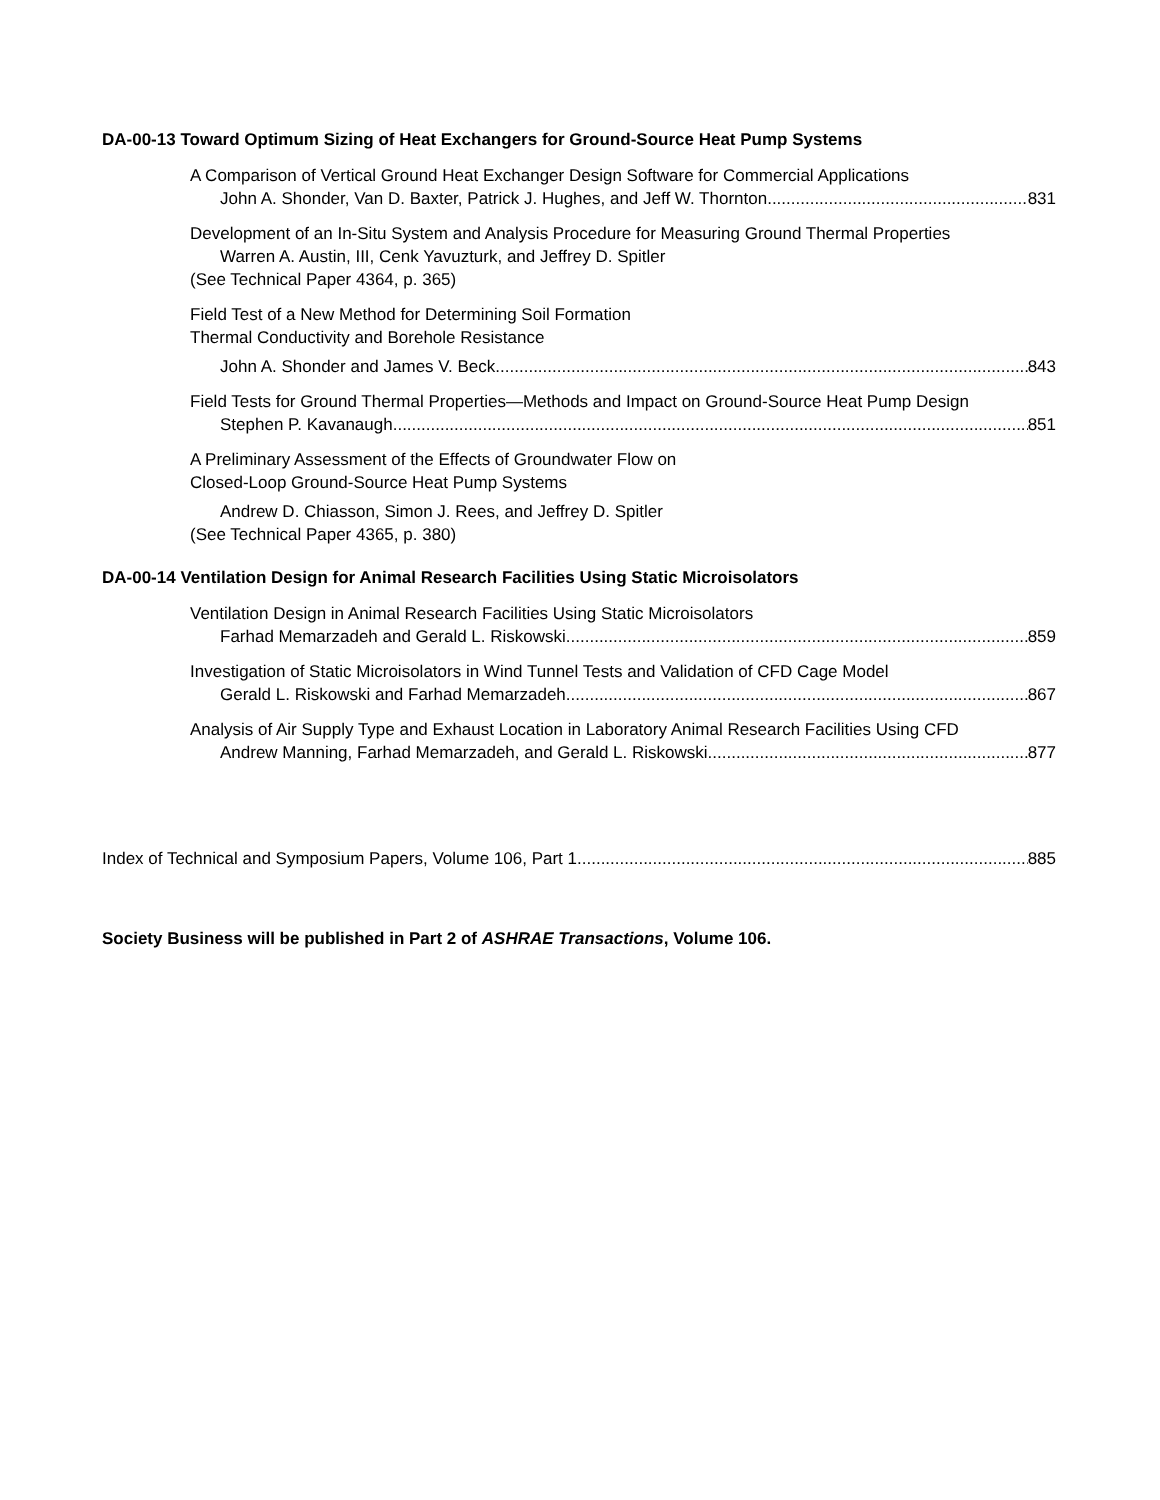DA-00-13 Toward Optimum Sizing of Heat Exchangers for Ground-Source Heat Pump Systems
A Comparison of Vertical Ground Heat Exchanger Design Software for Commercial Applications
John A. Shonder, Van D. Baxter, Patrick J. Hughes, and Jeff W. Thornton 831
Development of an In-Situ System and Analysis Procedure for Measuring Ground Thermal Properties
Warren A. Austin, III, Cenk Yavuzturk, and Jeffrey D. Spitler
(See Technical Paper 4364, p. 365)
Field Test of a New Method for Determining Soil Formation
Thermal Conductivity and Borehole Resistance
John A. Shonder and James V. Beck 843
Field Tests for Ground Thermal Properties—Methods and Impact on Ground-Source Heat Pump Design
Stephen P. Kavanaugh 851
A Preliminary Assessment of the Effects of Groundwater Flow on
Closed-Loop Ground-Source Heat Pump Systems
Andrew D. Chiasson, Simon J. Rees, and Jeffrey D. Spitler
(See Technical Paper 4365, p. 380)
DA-00-14 Ventilation Design for Animal Research Facilities Using Static Microisolators
Ventilation Design in Animal Research Facilities Using Static Microisolators
Farhad Memarzadeh and Gerald L. Riskowski 859
Investigation of Static Microisolators in Wind Tunnel Tests and Validation of CFD Cage Model
Gerald L. Riskowski and Farhad Memarzadeh 867
Analysis of Air Supply Type and Exhaust Location in Laboratory Animal Research Facilities Using CFD
Andrew Manning, Farhad Memarzadeh, and Gerald L. Riskowski 877
Index of Technical and Symposium Papers, Volume 106, Part 1 885
Society Business will be published in Part 2 of ASHRAE Transactions, Volume 106.